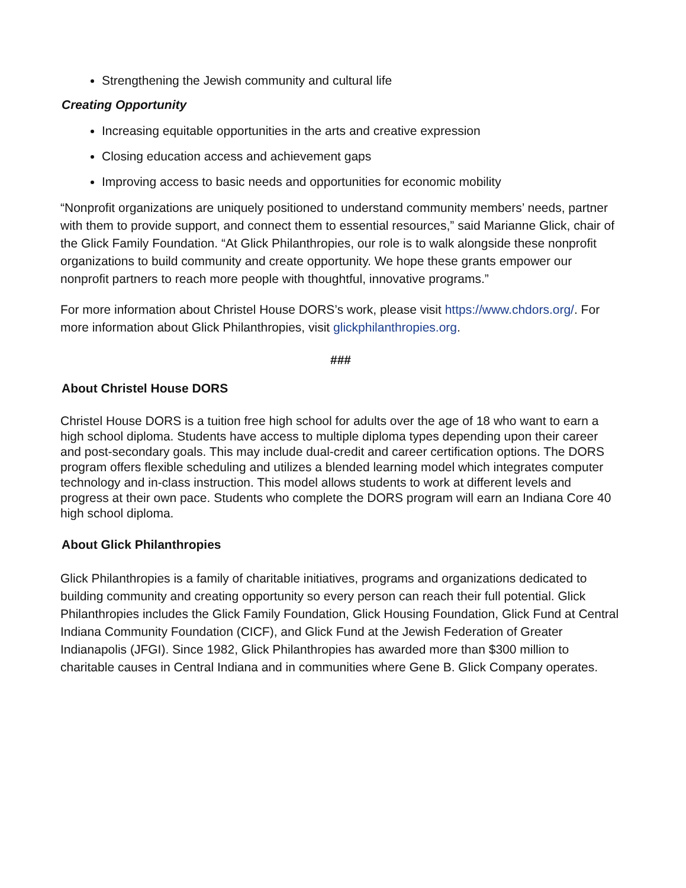Strengthening the Jewish community and cultural life
Creating Opportunity
Increasing equitable opportunities in the arts and creative expression
Closing education access and achievement gaps
Improving access to basic needs and opportunities for economic mobility
“Nonprofit organizations are uniquely positioned to understand community members’ needs, partner with them to provide support, and connect them to essential resources,” said Marianne Glick, chair of the Glick Family Foundation. “At Glick Philanthropies, our role is to walk alongside these nonprofit organizations to build community and create opportunity. We hope these grants empower our nonprofit partners to reach more people with thoughtful, innovative programs.”
For more information about Christel House DORS’s work, please visit https://www.chdors.org/. For more information about Glick Philanthropies, visit glickphilanthropies.org.
###
About Christel House DORS
Christel House DORS is a tuition free high school for adults over the age of 18 who want to earn a high school diploma. Students have access to multiple diploma types depending upon their career and post-secondary goals. This may include dual-credit and career certification options. The DORS program offers flexible scheduling and utilizes a blended learning model which integrates computer technology and in-class instruction. This model allows students to work at different levels and progress at their own pace. Students who complete the DORS program will earn an Indiana Core 40 high school diploma.
About Glick Philanthropies
Glick Philanthropies is a family of charitable initiatives, programs and organizations dedicated to building community and creating opportunity so every person can reach their full potential. Glick Philanthropies includes the Glick Family Foundation, Glick Housing Foundation, Glick Fund at Central Indiana Community Foundation (CICF), and Glick Fund at the Jewish Federation of Greater Indianapolis (JFGI). Since 1982, Glick Philanthropies has awarded more than $300 million to charitable causes in Central Indiana and in communities where Gene B. Glick Company operates.